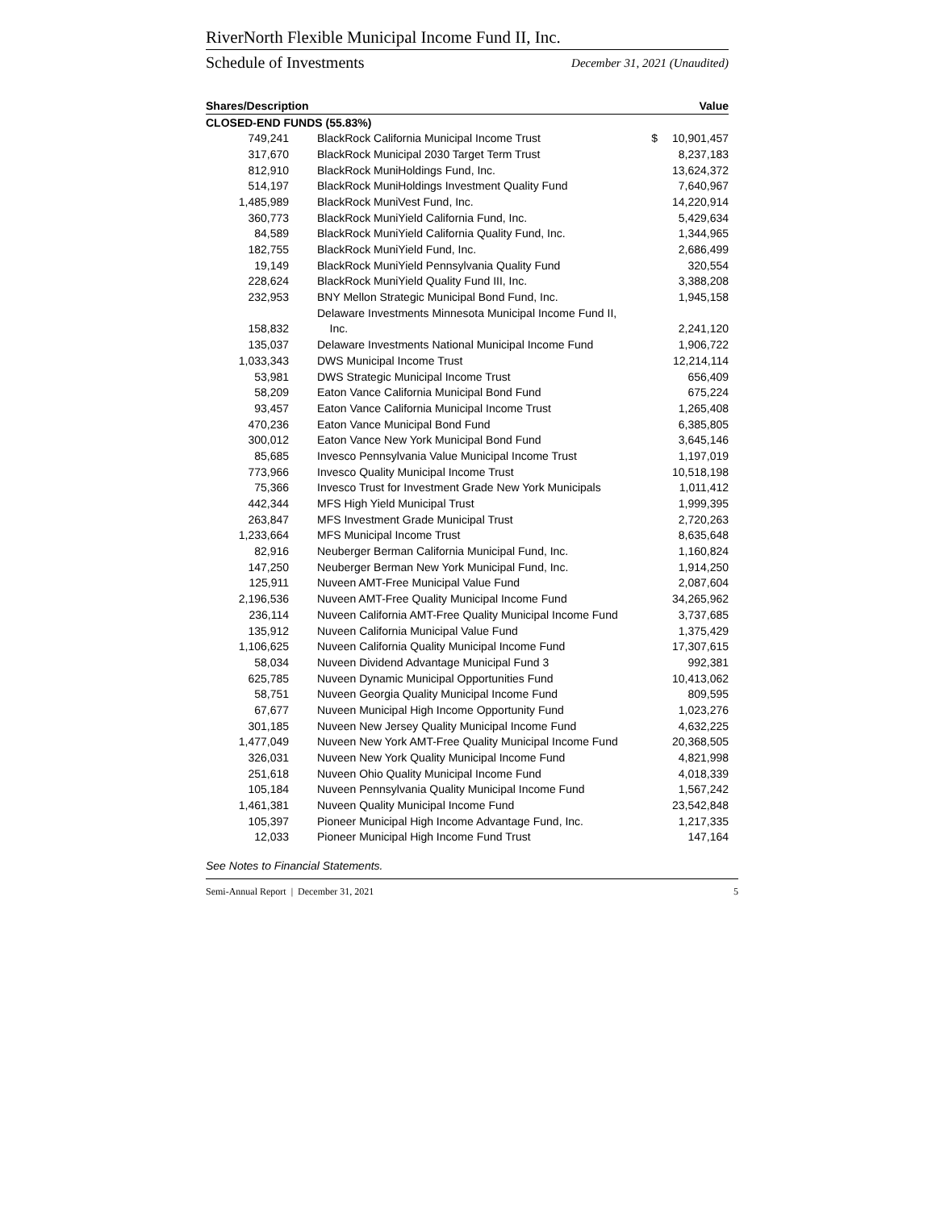RiverNorth Flexible Municipal Income Fund II, Inc.
Schedule of Investments December 31, 2021 (Unaudited)
| Shares/Description | | | Value |
| --- | --- | --- | --- |
| CLOSED-END FUNDS (55.83%) | | | |
| 749,241 | BlackRock California Municipal Income Trust | $ | 10,901,457 |
| 317,670 | BlackRock Municipal 2030 Target Term Trust | | 8,237,183 |
| 812,910 | BlackRock MuniHoldings Fund, Inc. | | 13,624,372 |
| 514,197 | BlackRock MuniHoldings Investment Quality Fund | | 7,640,967 |
| 1,485,989 | BlackRock MuniVest Fund, Inc. | | 14,220,914 |
| 360,773 | BlackRock MuniYield California Fund, Inc. | | 5,429,634 |
| 84,589 | BlackRock MuniYield California Quality Fund, Inc. | | 1,344,965 |
| 182,755 | BlackRock MuniYield Fund, Inc. | | 2,686,499 |
| 19,149 | BlackRock MuniYield Pennsylvania Quality Fund | | 320,554 |
| 228,624 | BlackRock MuniYield Quality Fund III, Inc. | | 3,388,208 |
| 232,953 | BNY Mellon Strategic Municipal Bond Fund, Inc. | | 1,945,158 |
| | Delaware Investments Minnesota Municipal Income Fund II, | | |
| 158,832 | Inc. | | 2,241,120 |
| 135,037 | Delaware Investments National Municipal Income Fund | | 1,906,722 |
| 1,033,343 | DWS Municipal Income Trust | | 12,214,114 |
| 53,981 | DWS Strategic Municipal Income Trust | | 656,409 |
| 58,209 | Eaton Vance California Municipal Bond Fund | | 675,224 |
| 93,457 | Eaton Vance California Municipal Income Trust | | 1,265,408 |
| 470,236 | Eaton Vance Municipal Bond Fund | | 6,385,805 |
| 300,012 | Eaton Vance New York Municipal Bond Fund | | 3,645,146 |
| 85,685 | Invesco Pennsylvania Value Municipal Income Trust | | 1,197,019 |
| 773,966 | Invesco Quality Municipal Income Trust | | 10,518,198 |
| 75,366 | Invesco Trust for Investment Grade New York Municipals | | 1,011,412 |
| 442,344 | MFS High Yield Municipal Trust | | 1,999,395 |
| 263,847 | MFS Investment Grade Municipal Trust | | 2,720,263 |
| 1,233,664 | MFS Municipal Income Trust | | 8,635,648 |
| 82,916 | Neuberger Berman California Municipal Fund, Inc. | | 1,160,824 |
| 147,250 | Neuberger Berman New York Municipal Fund, Inc. | | 1,914,250 |
| 125,911 | Nuveen AMT-Free Municipal Value Fund | | 2,087,604 |
| 2,196,536 | Nuveen AMT-Free Quality Municipal Income Fund | | 34,265,962 |
| 236,114 | Nuveen California AMT-Free Quality Municipal Income Fund | | 3,737,685 |
| 135,912 | Nuveen California Municipal Value Fund | | 1,375,429 |
| 1,106,625 | Nuveen California Quality Municipal Income Fund | | 17,307,615 |
| 58,034 | Nuveen Dividend Advantage Municipal Fund 3 | | 992,381 |
| 625,785 | Nuveen Dynamic Municipal Opportunities Fund | | 10,413,062 |
| 58,751 | Nuveen Georgia Quality Municipal Income Fund | | 809,595 |
| 67,677 | Nuveen Municipal High Income Opportunity Fund | | 1,023,276 |
| 301,185 | Nuveen New Jersey Quality Municipal Income Fund | | 4,632,225 |
| 1,477,049 | Nuveen New York AMT-Free Quality Municipal Income Fund | | 20,368,505 |
| 326,031 | Nuveen New York Quality Municipal Income Fund | | 4,821,998 |
| 251,618 | Nuveen Ohio Quality Municipal Income Fund | | 4,018,339 |
| 105,184 | Nuveen Pennsylvania Quality Municipal Income Fund | | 1,567,242 |
| 1,461,381 | Nuveen Quality Municipal Income Fund | | 23,542,848 |
| 105,397 | Pioneer Municipal High Income Advantage Fund, Inc. | | 1,217,335 |
| 12,033 | Pioneer Municipal High Income Fund Trust | | 147,164 |
See Notes to Financial Statements.
Semi-Annual Report | December 31, 2021 5